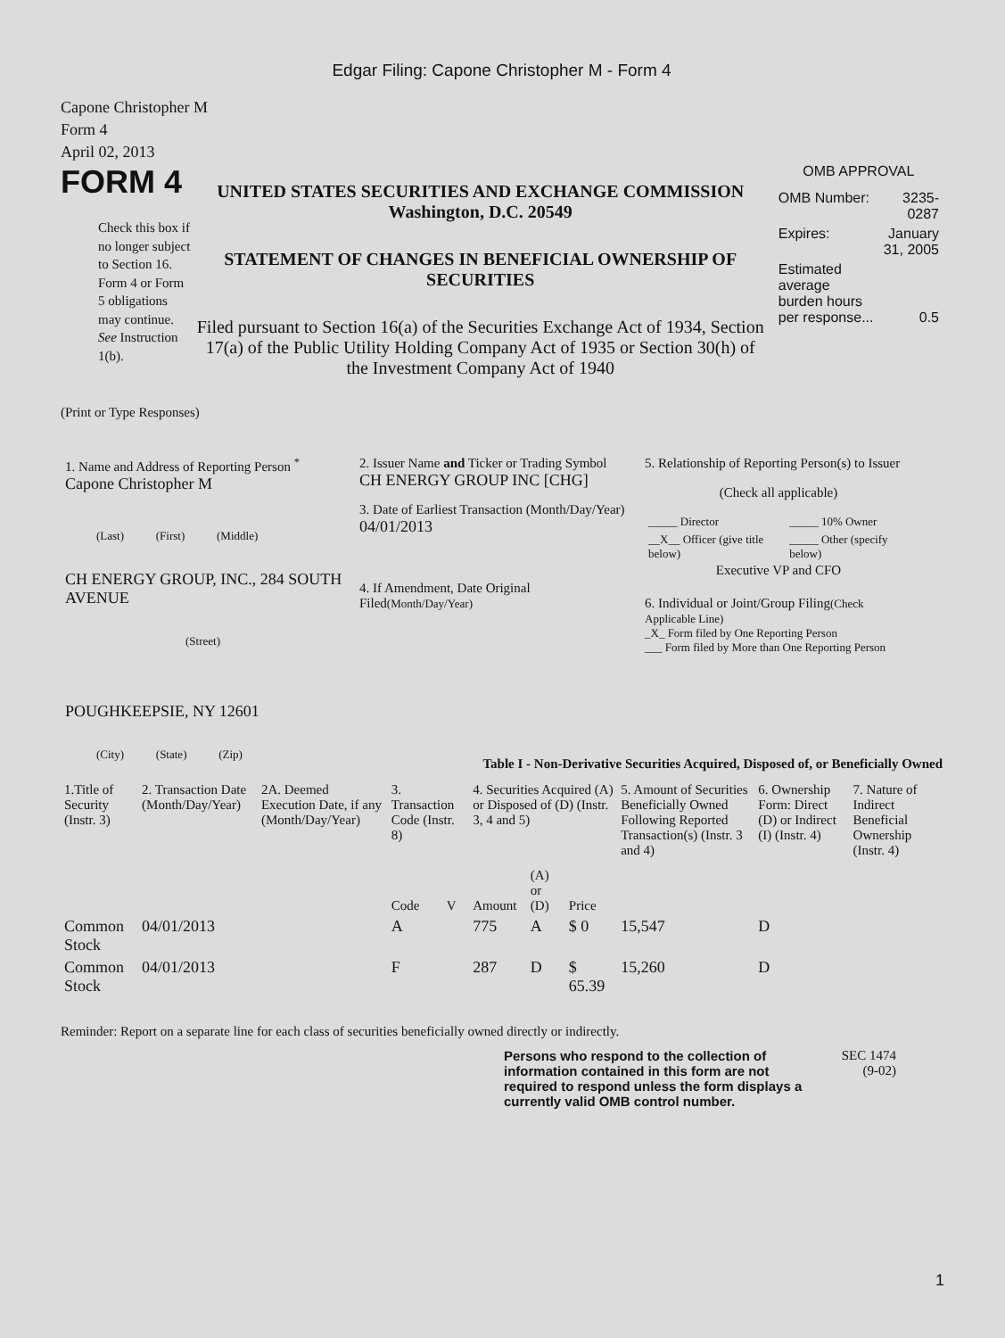Edgar Filing: Capone Christopher M - Form 4
Capone Christopher M
Form 4
April 02, 2013
FORM 4
Check this box if no longer subject to Section 16. Form 4 or Form 5 obligations may continue. See Instruction 1(b).
UNITED STATES SECURITIES AND EXCHANGE COMMISSION
Washington, D.C. 20549
STATEMENT OF CHANGES IN BENEFICIAL OWNERSHIP OF SECURITIES
Filed pursuant to Section 16(a) of the Securities Exchange Act of 1934, Section 17(a) of the Public Utility Holding Company Act of 1935 or Section 30(h) of the Investment Company Act of 1940
OMB APPROVAL
| OMB Number: | 3235-0287 |
| Expires: | January 31, 2005 |
| Estimated average burden hours per response... | 0.5 |
(Print or Type Responses)
1. Name and Address of Reporting Person <sup>*</sup>
Capone Christopher M
(Last) (First) (Middle)
CH ENERGY GROUP, INC., 284 SOUTH AVENUE
(Street)
POUGHKEEPSIE, NY 12601
(City) (State) (Zip)
2. Issuer Name and Ticker or Trading Symbol
CH ENERGY GROUP INC [CHG]
3. Date of Earliest Transaction (Month/Day/Year)
04/01/2013
4. If Amendment, Date Original Filed(Month/Day/Year)
5. Relationship of Reporting Person(s) to Issuer
(Check all applicable)
| _____ Director | _____ 10% Owner |
| __X__ Officer (give title below) | _____ Other (specify below) |
Executive VP and CFO
6. Individual or Joint/Group Filing(Check Applicable Line)
_X_ Form filed by One Reporting Person
___ Form filed by More than One Reporting Person
Table I - Non-Derivative Securities Acquired, Disposed of, or Beneficially Owned
| 1.Title of Security (Instr. 3) | 2. Transaction Date (Month/Day/Year) | 2A. Deemed Execution Date, if any (Month/Day/Year) | 3. Transaction Code (Instr. 8) | | 4. Securities Acquired (A) or Disposed of (D) (Instr. 3, 4 and 5) | | | 5. Amount of Securities Beneficially Owned Following Reported Transaction(s) (Instr. 3 and 4) | 6. Ownership Form: Direct (D) or Indirect (I) (Instr. 4) | 7. Nature of Indirect Beneficial Ownership (Instr. 4) |
| --- | --- | --- | --- | --- | --- | --- | --- | --- | --- | --- |
| | | | Code | V | Amount | (A) or (D) | Price | | | |
| Common Stock | 04/01/2013 | | A | | 775 | A | $ 0 | 15,547 | D | |
| Common Stock | 04/01/2013 | | F | | 287 | D | $ 65.39 | 15,260 | D | |
Reminder: Report on a separate line for each class of securities beneficially owned directly or indirectly.
Persons who respond to the collection of information contained in this form are not required to respond unless the form displays a currently valid OMB control number.
SEC 1474
(9-02)
1